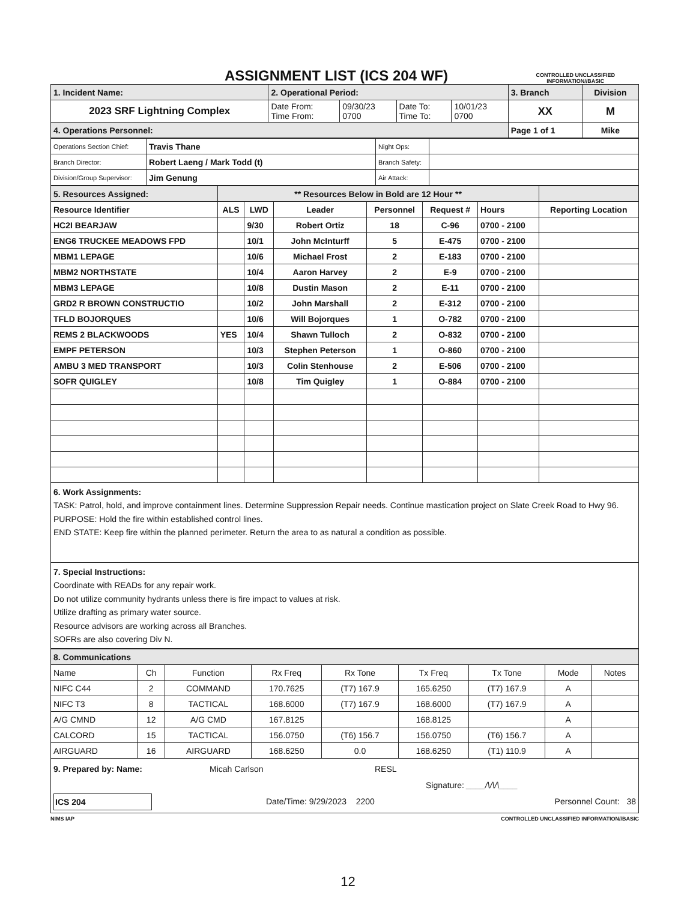ASSIGNMENT LIST (ICS 204 WF)
CONTROLLED UNCLASSIFIED
INFORMATION//BASIC
| 1. Incident Name: | 2. Operational Period: | | | | 3. Branch | Division |
| 2023 SRF Lightning Complex | Date From: Time From: | 09/30/23 0700 | Date To: Time To: | 10/01/23 0700 | XX | M |
| 4. Operations Personnel: | | | | | Page 1 of 1 | Mike |
| Operations Section Chief: | Travis Thane | Night Ops: | |
| Branch Director: | Robert Laeng / Mark Todd (t) | Branch Safety: | |
| Division/Group Supervisor: | Jim Genung | Air Attack: | |
| 5. Resources Assigned: | ** Resources Below in Bold are 12 Hour ** | | | | | | |
| Resource Identifier | ALS | LWD | Leader | Personnel | Request # | Hours | Reporting Location |
| HC2I BEARJAW | | 9/30 | Robert Ortiz | 18 | C-96 | 0700 - 2100 | |
| ENG6 TRUCKEE MEADOWS FPD | | 10/1 | John McInturff | 5 | E-475 | 0700 - 2100 | |
| MBM1 LEPAGE | | 10/6 | Michael Frost | 2 | E-183 | 0700 - 2100 | |
| MBM2 NORTHSTATE | | 10/4 | Aaron Harvey | 2 | E-9 | 0700 - 2100 | |
| MBM3 LEPAGE | | 10/8 | Dustin Mason | 2 | E-11 | 0700 - 2100 | |
| GRD2 R BROWN CONSTRUCTIO | | 10/2 | John Marshall | 2 | E-312 | 0700 - 2100 | |
| TFLD BOJORQUES | | 10/6 | Will Bojorques | 1 | O-782 | 0700 - 2100 | |
| REMS 2 BLACKWOODS | YES | 10/4 | Shawn Tulloch | 2 | O-832 | 0700 - 2100 | |
| EMPF PETERSON | | 10/3 | Stephen Peterson | 1 | O-860 | 0700 - 2100 | |
| AMBU 3 MED TRANSPORT | | 10/3 | Colin Stenhouse | 2 | E-506 | 0700 - 2100 | |
| SOFR QUIGLEY | | 10/8 | Tim Quigley | 1 | O-884 | 0700 - 2100 | |
6. Work Assignments:
TASK: Patrol, hold, and improve containment lines. Determine Suppression Repair needs. Continue mastication project on Slate Creek Road to Hwy 96.
PURPOSE: Hold the fire within established control lines.
END STATE: Keep fire within the planned perimeter. Return the area to as natural a condition as possible.
7. Special Instructions:
Coordinate with READs for any repair work.
Do not utilize community hydrants unless there is fire impact to values at risk.
Utilize drafting as primary water source.
Resource advisors are working across all Branches.
SOFRs are also covering Div N.
| 8. Communications | | | | | | | | |
| Name | Ch | Function | Rx Freq | Rx Tone | Tx Freq | Tx Tone | Mode | Notes |
| NIFC C44 | 2 | COMMAND | 170.7625 | (T7) 167.9 | 165.6250 | (T7) 167.9 | A | |
| NIFC T3 | 8 | TACTICAL | 168.6000 | (T7) 167.9 | 168.6000 | (T7) 167.9 | A | |
| A/G CMND | 12 | A/G CMD | 167.8125 | | 168.8125 | | A | |
| CALCORD | 15 | TACTICAL | 156.0750 | (T6) 156.7 | 156.0750 | (T6) 156.7 | A | |
| AIRGUARD | 16 | AIRGUARD | 168.6250 | 0.0 | 168.6250 | (T1) 110.9 | A | |
9. Prepared by: Name: Micah Carlson RESL
Signature: ____/\/\/\____
ICS 204 Date/Time: 9/29/2023 2200 Personnel Count: 38
NIMS IAP CONTROLLED UNCLASSIFIED INFORMATION//BASIC
12